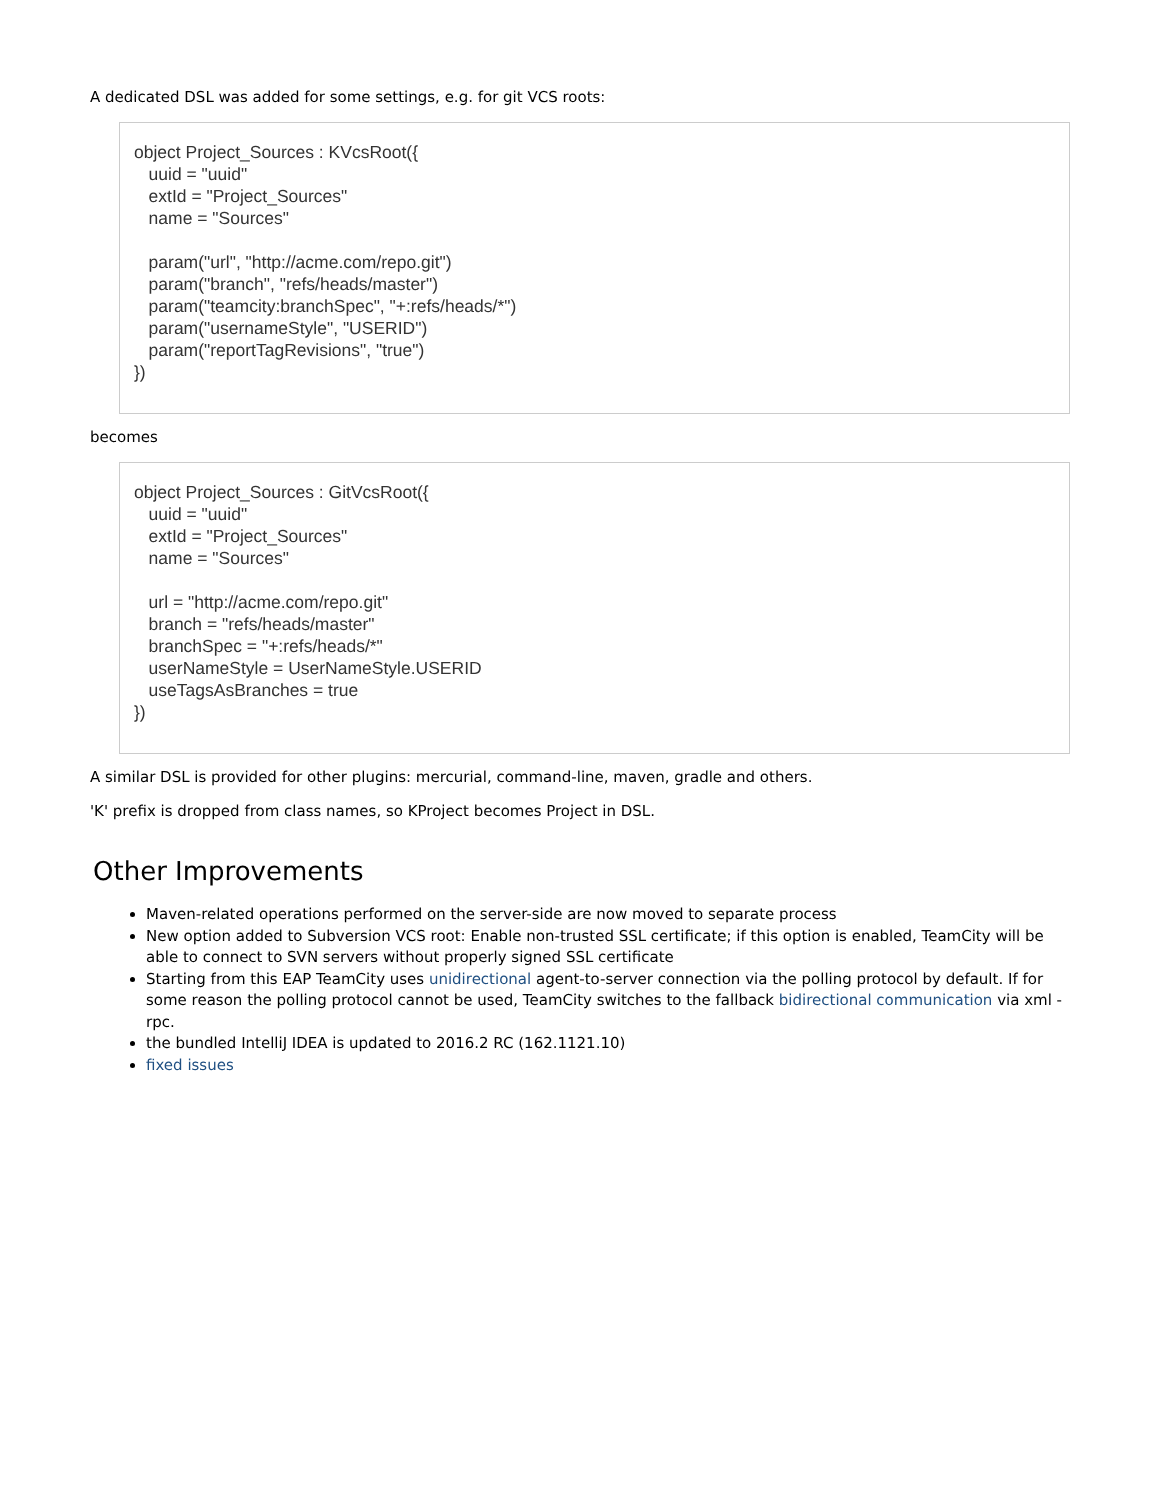A dedicated DSL was added for some settings, e.g. for git VCS roots:
object Project_Sources : KVcsRoot({ uuid = "uuid" extId = "Project_Sources" name = "Sources" param("url", "http://acme.com/repo.git") param("branch", "refs/heads/master") param("teamcity:branchSpec", "+:refs/heads/*") param("usernameStyle", "USERID") param("reportTagRevisions", "true") })
becomes
object Project_Sources : GitVcsRoot({ uuid = "uuid" extId = "Project_Sources" name = "Sources" url = "http://acme.com/repo.git" branch = "refs/heads/master" branchSpec = "+:refs/heads/*" userNameStyle = UserNameStyle.USERID useTagsAsBranches = true })
A similar DSL is provided for other plugins: mercurial, command-line, maven, gradle and others.
'K' prefix is dropped from class names, so KProject becomes Project in DSL.
Other Improvements
Maven-related operations performed on the server-side are now moved to separate process
New option added to Subversion VCS root: Enable non-trusted SSL certificate; if this option is enabled, TeamCity will be able to connect to SVN servers without properly signed SSL certificate
Starting from this EAP TeamCity uses unidirectional agent-to-server connection via the polling protocol by default. If for some reason the polling protocol cannot be used, TeamCity switches to the fallback bidirectional communication via xml -rpc.
the bundled IntelliJ IDEA is updated to 2016.2 RC (162.1121.10)
fixed issues